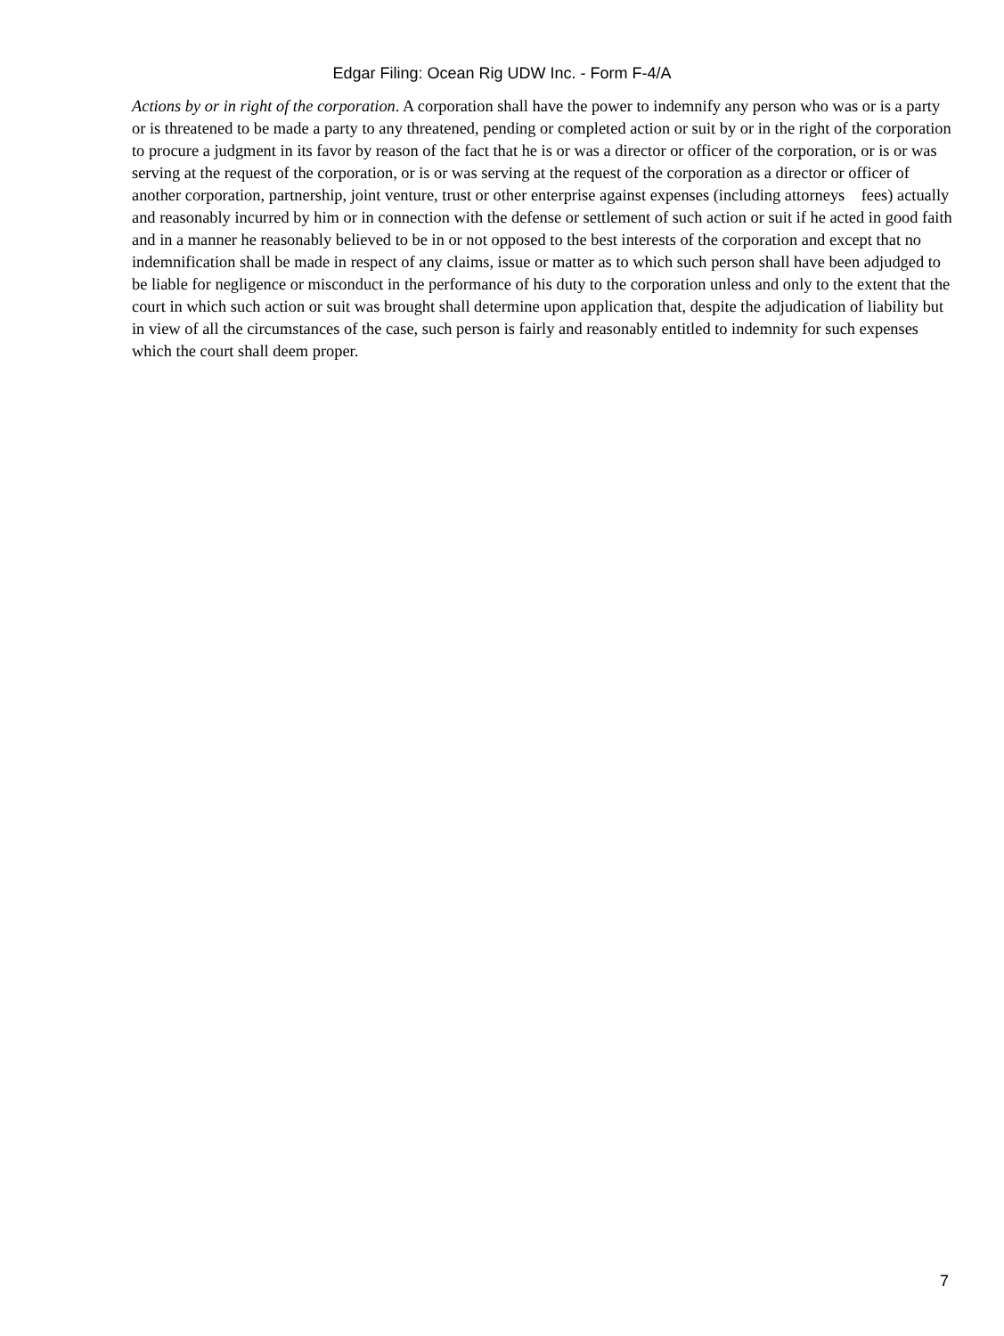Edgar Filing: Ocean Rig UDW Inc. - Form F-4/A
Actions by or in right of the corporation. A corporation shall have the power to indemnify any person who was or is a party or is threatened to be made a party to any threatened, pending or completed action or suit by or in the right of the corporation to procure a judgment in its favor by reason of the fact that he is or was a director or officer of the corporation, or is or was serving at the request of the corporation, or is or was serving at the request of the corporation as a director or officer of another corporation, partnership, joint venture, trust or other enterprise against expenses (including attorneys fees) actually and reasonably incurred by him or in connection with the defense or settlement of such action or suit if he acted in good faith and in a manner he reasonably believed to be in or not opposed to the best interests of the corporation and except that no indemnification shall be made in respect of any claims, issue or matter as to which such person shall have been adjudged to be liable for negligence or misconduct in the performance of his duty to the corporation unless and only to the extent that the court in which such action or suit was brought shall determine upon application that, despite the adjudication of liability but in view of all the circumstances of the case, such person is fairly and reasonably entitled to indemnity for such expenses which the court shall deem proper.
7